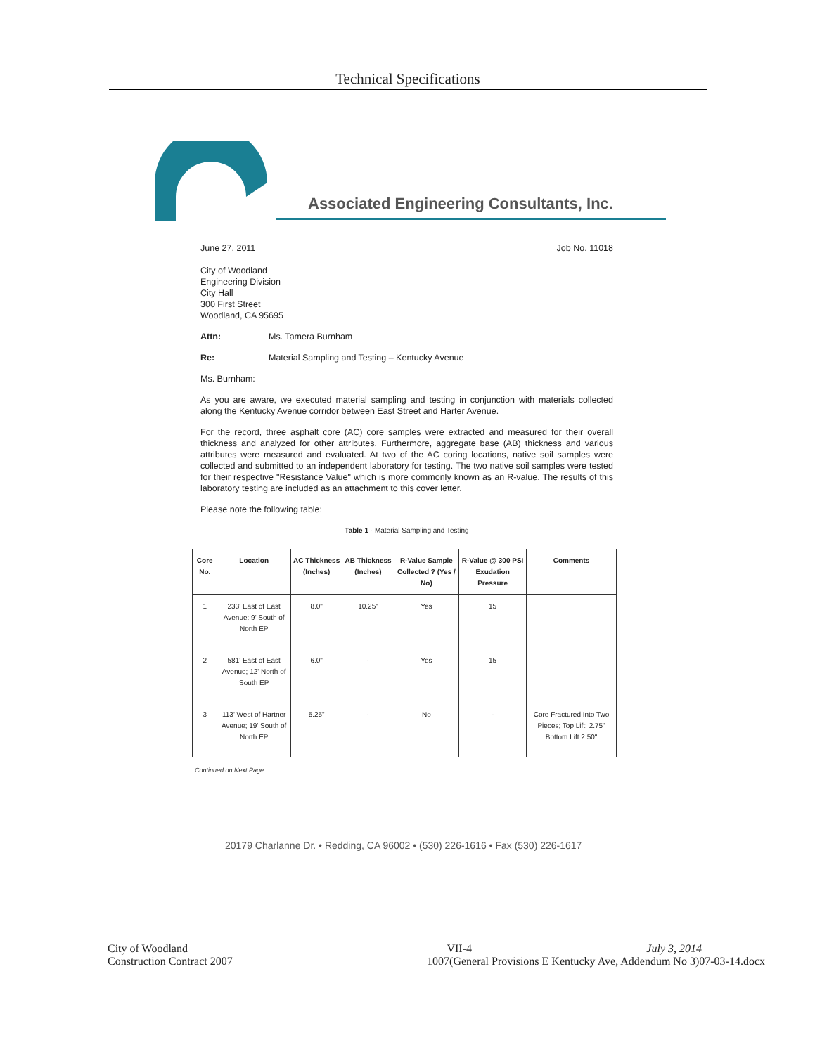Technical Specifications
Associated Engineering Consultants, Inc.
June 27, 2011 Job No. 11018
City of Woodland
Engineering Division
City Hall
300 First Street
Woodland, CA 95695
Attn: Ms. Tamera Burnham
Re: Material Sampling and Testing – Kentucky Avenue
Ms. Burnham:
As you are aware, we executed material sampling and testing in conjunction with materials collected along the Kentucky Avenue corridor between East Street and Harter Avenue.
For the record, three asphalt core (AC) core samples were extracted and measured for their overall thickness and analyzed for other attributes. Furthermore, aggregate base (AB) thickness and various attributes were measured and evaluated. At two of the AC coring locations, native soil samples were collected and submitted to an independent laboratory for testing. The two native soil samples were tested for their respective "Resistance Value" which is more commonly known as an R-value. The results of this laboratory testing are included as an attachment to this cover letter.
Please note the following table:
Table 1 - Material Sampling and Testing
| Core No. | Location | AC Thickness (Inches) | AB Thickness (Inches) | R-Value Sample Collected ? (Yes / No) | R-Value @ 300 PSI Exudation Pressure | Comments |
| --- | --- | --- | --- | --- | --- | --- |
| 1 | 233' East of East Avenue; 9' South of North EP | 8.0" | 10.25" | Yes | 15 | |
| 2 | 581' East of East Avenue; 12' North of South EP | 6.0" | - | Yes | 15 | |
| 3 | 113' West of Hartner Avenue; 19' South of North EP | 5.25" | - | No | - | Core Fractured Into Two Pieces; Top Lift: 2.75" Bottom Lift 2.50" |
Continued on Next Page
20179 Charlanne Dr. • Redding, CA 96002 • (530) 226-1616 • Fax (530) 226-1617
City of Woodland VII-4 July 3, 2014
Construction Contract 2007 1007(General Provisions E Kentucky Ave, Addendum No 3)07-03-14.docx